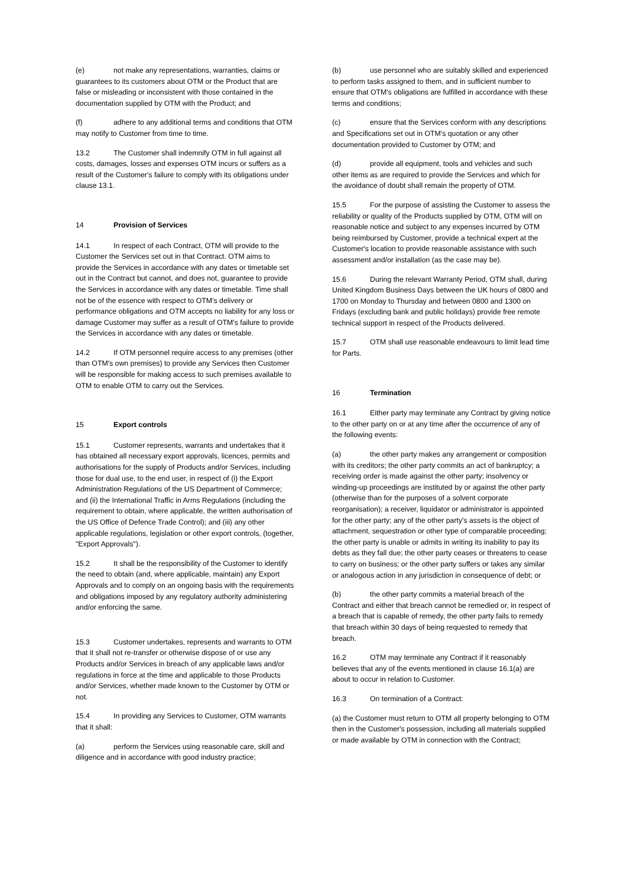(e) not make any representations, warranties, claims or guarantees to its customers about OTM or the Product that are false or misleading or inconsistent with those contained in the documentation supplied by OTM with the Product; and
(f) adhere to any additional terms and conditions that OTM may notify to Customer from time to time.
13.2 The Customer shall indemnify OTM in full against all costs, damages, losses and expenses OTM incurs or suffers as a result of the Customer's failure to comply with its obligations under clause 13.1.
14 Provision of Services
14.1 In respect of each Contract, OTM will provide to the Customer the Services set out in that Contract. OTM aims to provide the Services in accordance with any dates or timetable set out in the Contract but cannot, and does not, guarantee to provide the Services in accordance with any dates or timetable. Time shall not be of the essence with respect to OTM’s delivery or performance obligations and OTM accepts no liability for any loss or damage Customer may suffer as a result of OTM's failure to provide the Services in accordance with any dates or timetable.
14.2 If OTM personnel require access to any premises (other than OTM's own premises) to provide any Services then Customer will be responsible for making access to such premises available to OTM to enable OTM to carry out the Services.
15 Export controls
15.1 Customer represents, warrants and undertakes that it has obtained all necessary export approvals, licences, permits and authorisations for the supply of Products and/or Services, including those for dual use, to the end user, in respect of (i) the Export Administration Regulations of the US Department of Commerce; and (ii) the International Traffic in Arms Regulations (including the requirement to obtain, where applicable, the written authorisation of the US Office of Defence Trade Control); and (iii) any other applicable regulations, legislation or other export controls, (together, "Export Approvals").
15.2 It shall be the responsibility of the Customer to identify the need to obtain (and, where applicable, maintain) any Export Approvals and to comply on an ongoing basis with the requirements and obligations imposed by any regulatory authority administering and/or enforcing the same.
15.3 Customer undertakes, represents and warrants to OTM that it shall not re-transfer or otherwise dispose of or use any Products and/or Services in breach of any applicable laws and/or regulations in force at the time and applicable to those Products and/or Services, whether made known to the Customer by OTM or not.
15.4 In providing any Services to Customer, OTM warrants that it shall:
(a) perform the Services using reasonable care, skill and diligence and in accordance with good industry practice;
(b) use personnel who are suitably skilled and experienced to perform tasks assigned to them, and in sufficient number to ensure that OTM's obligations are fulfilled in accordance with these terms and conditions;
(c) ensure that the Services conform with any descriptions and Specifications set out in OTM's quotation or any other documentation provided to Customer by OTM; and
(d) provide all equipment, tools and vehicles and such other items as are required to provide the Services and which for the avoidance of doubt shall remain the property of OTM.
15.5 For the purpose of assisting the Customer to assess the reliability or quality of the Products supplied by OTM, OTM will on reasonable notice and subject to any expenses incurred by OTM being reimbursed by Customer, provide a technical expert at the Customer's location to provide reasonable assistance with such assessment and/or installation (as the case may be).
15.6 During the relevant Warranty Period, OTM shall, during United Kingdom Business Days between the UK hours of 0800 and 1700 on Monday to Thursday and between 0800 and 1300 on Fridays (excluding bank and public holidays) provide free remote technical support in respect of the Products delivered.
15.7 OTM shall use reasonable endeavours to limit lead time for Parts.
16 Termination
16.1 Either party may terminate any Contract by giving notice to the other party on or at any time after the occurrence of any of the following events:
(a) the other party makes any arrangement or composition with its creditors; the other party commits an act of bankruptcy; a receiving order is made against the other party; insolvency or winding-up proceedings are instituted by or against the other party (otherwise than for the purposes of a solvent corporate reorganisation); a receiver, liquidator or administrator is appointed for the other party; any of the other party's assets is the object of attachment, sequestration or other type of comparable proceeding; the other party is unable or admits in writing its inability to pay its debts as they fall due; the other party ceases or threatens to cease to carry on business; or the other party suffers or takes any similar or analogous action in any jurisdiction in consequence of debt; or
(b) the other party commits a material breach of the Contract and either that breach cannot be remedied or, in respect of a breach that is capable of remedy, the other party fails to remedy that breach within 30 days of being requested to remedy that breach.
16.2 OTM may terminate any Contract if it reasonably believes that any of the events mentioned in clause 16.1(a) are about to occur in relation to Customer.
16.3 On termination of a Contract:
(a) the Customer must return to OTM all property belonging to OTM then in the Customer's possession, including all materials supplied or made available by OTM in connection with the Contract;